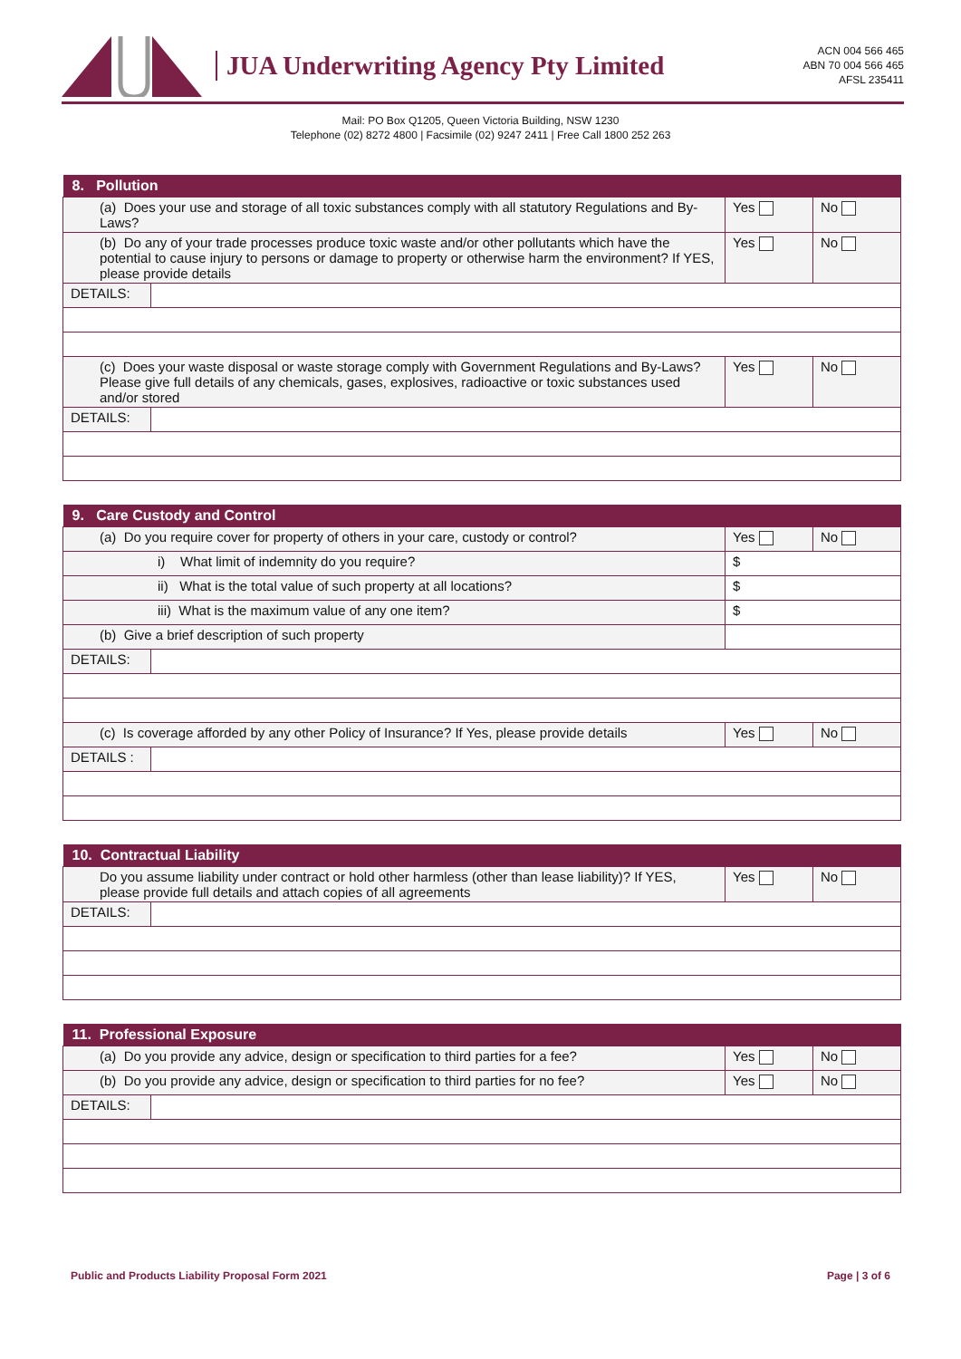JUA Underwriting Agency Pty Limited
ACN 004 566 465
ABN 70 004 566 465
AFSL 235411
Mail: PO Box Q1205, Queen Victoria Building, NSW 1230
Telephone (02) 8272 4800 | Facsimile (02) 9247 2411 | Free Call 1800 252 263
| 8. Pollution | | | |
| --- | --- | --- | --- |
| (a) Does your use and storage of all toxic substances comply with all statutory Regulations and By-Laws? | | Yes | No |
| (b) Do any of your trade processes produce toxic waste and/or other pollutants which have the potential to cause injury to persons or damage to property or otherwise harm the environment? If YES, please provide details | | Yes | No |
| DETAILS: | | | |
| (c) Does your waste disposal or waste storage comply with Government Regulations and By-Laws? Please give full details of any chemicals, gases, explosives, radioactive or toxic substances used and/or stored | | Yes | No |
| DETAILS: | | | |
| 9. Care Custody and Control | | | |
| --- | --- | --- | --- |
| (a) Do you require cover for property of others in your care, custody or control? | | Yes | No |
| i) What limit of indemnity do you require? | | $ | |
| ii) What is the total value of such property at all locations? | | $ | |
| iii) What is the maximum value of any one item? | | $ | |
| (b) Give a brief description of such property | | | |
| DETAILS: | | | |
| (c) Is coverage afforded by any other Policy of Insurance? If Yes, please provide details | | Yes | No |
| DETAILS : | | | |
| 10. Contractual Liability | | | |
| --- | --- | --- | --- |
| Do you assume liability under contract or hold other harmless (other than lease liability)? If YES, please provide full details and attach copies of all agreements | | Yes | No |
| DETAILS: | | | |
| 11. Professional Exposure | | | |
| --- | --- | --- | --- |
| (a) Do you provide any advice, design or specification to third parties for a fee? | | Yes | No |
| (b) Do you provide any advice, design or specification to third parties for no fee? | | Yes | No |
| DETAILS: | | | |
Public and Products Liability Proposal Form 2021 Page | 3 of 6